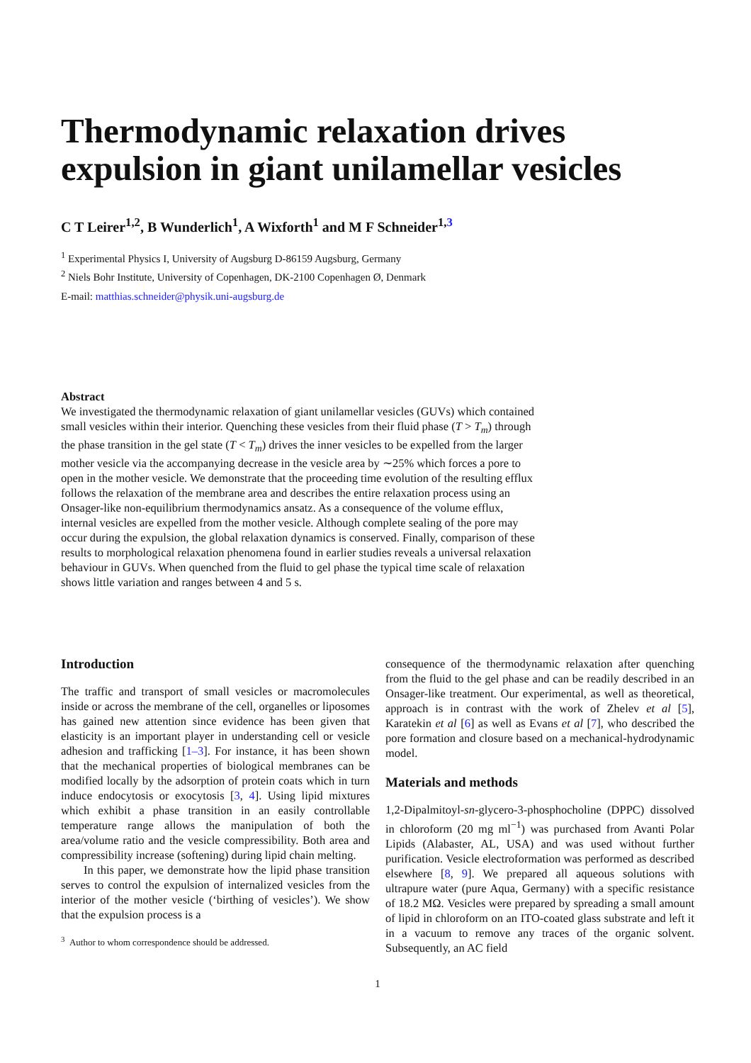Thermodynamic relaxation drives expulsion in giant unilamellar vesicles
C T Leirer<sup>1,2</sup>, B Wunderlich<sup>1</sup>, A Wixforth<sup>1</sup> and M F Schneider<sup>1,3</sup>
<sup>1</sup> Experimental Physics I, University of Augsburg D-86159 Augsburg, Germany
<sup>2</sup> Niels Bohr Institute, University of Copenhagen, DK-2100 Copenhagen Ø, Denmark
E-mail: matthias.schneider@physik.uni-augsburg.de
Abstract
We investigated the thermodynamic relaxation of giant unilamellar vesicles (GUVs) which contained small vesicles within their interior. Quenching these vesicles from their fluid phase (T > T<sub>m</sub>) through the phase transition in the gel state (T < T<sub>m</sub>) drives the inner vesicles to be expelled from the larger mother vesicle via the accompanying decrease in the vesicle area by ∼25% which forces a pore to open in the mother vesicle. We demonstrate that the proceeding time evolution of the resulting efflux follows the relaxation of the membrane area and describes the entire relaxation process using an Onsager-like non-equilibrium thermodynamics ansatz. As a consequence of the volume efflux, internal vesicles are expelled from the mother vesicle. Although complete sealing of the pore may occur during the expulsion, the global relaxation dynamics is conserved. Finally, comparison of these results to morphological relaxation phenomena found in earlier studies reveals a universal relaxation behaviour in GUVs. When quenched from the fluid to gel phase the typical time scale of relaxation shows little variation and ranges between 4 and 5 s.
Introduction
The traffic and transport of small vesicles or macromolecules inside or across the membrane of the cell, organelles or liposomes has gained new attention since evidence has been given that elasticity is an important player in understanding cell or vesicle adhesion and trafficking [1–3]. For instance, it has been shown that the mechanical properties of biological membranes can be modified locally by the adsorption of protein coats which in turn induce endocytosis or exocytosis [3, 4]. Using lipid mixtures which exhibit a phase transition in an easily controllable temperature range allows the manipulation of both the area/volume ratio and the vesicle compressibility. Both area and compressibility increase (softening) during lipid chain melting.
In this paper, we demonstrate how the lipid phase transition serves to control the expulsion of internalized vesicles from the interior of the mother vesicle (‘birthing of vesicles’). We show that the expulsion process is a
<sup>3</sup> Author to whom correspondence should be addressed.
consequence of the thermodynamic relaxation after quenching from the fluid to the gel phase and can be readily described in an Onsager-like treatment. Our experimental, as well as theoretical, approach is in contrast with the work of Zhelev et al [5], Karatekin et al [6] as well as Evans et al [7], who described the pore formation and closure based on a mechanical-hydrodynamic model.
Materials and methods
1,2-Dipalmitoyl-sn-glycero-3-phosphocholine (DPPC) dissolved in chloroform (20 mg ml<sup>−1</sup>) was purchased from Avanti Polar Lipids (Alabaster, AL, USA) and was used without further purification. Vesicle electroformation was performed as described elsewhere [8, 9]. We prepared all aqueous solutions with ultrapure water (pure Aqua, Germany) with a specific resistance of 18.2 MΩ. Vesicles were prepared by spreading a small amount of lipid in chloroform on an ITO-coated glass substrate and left it in a vacuum to remove any traces of the organic solvent. Subsequently, an AC field
1